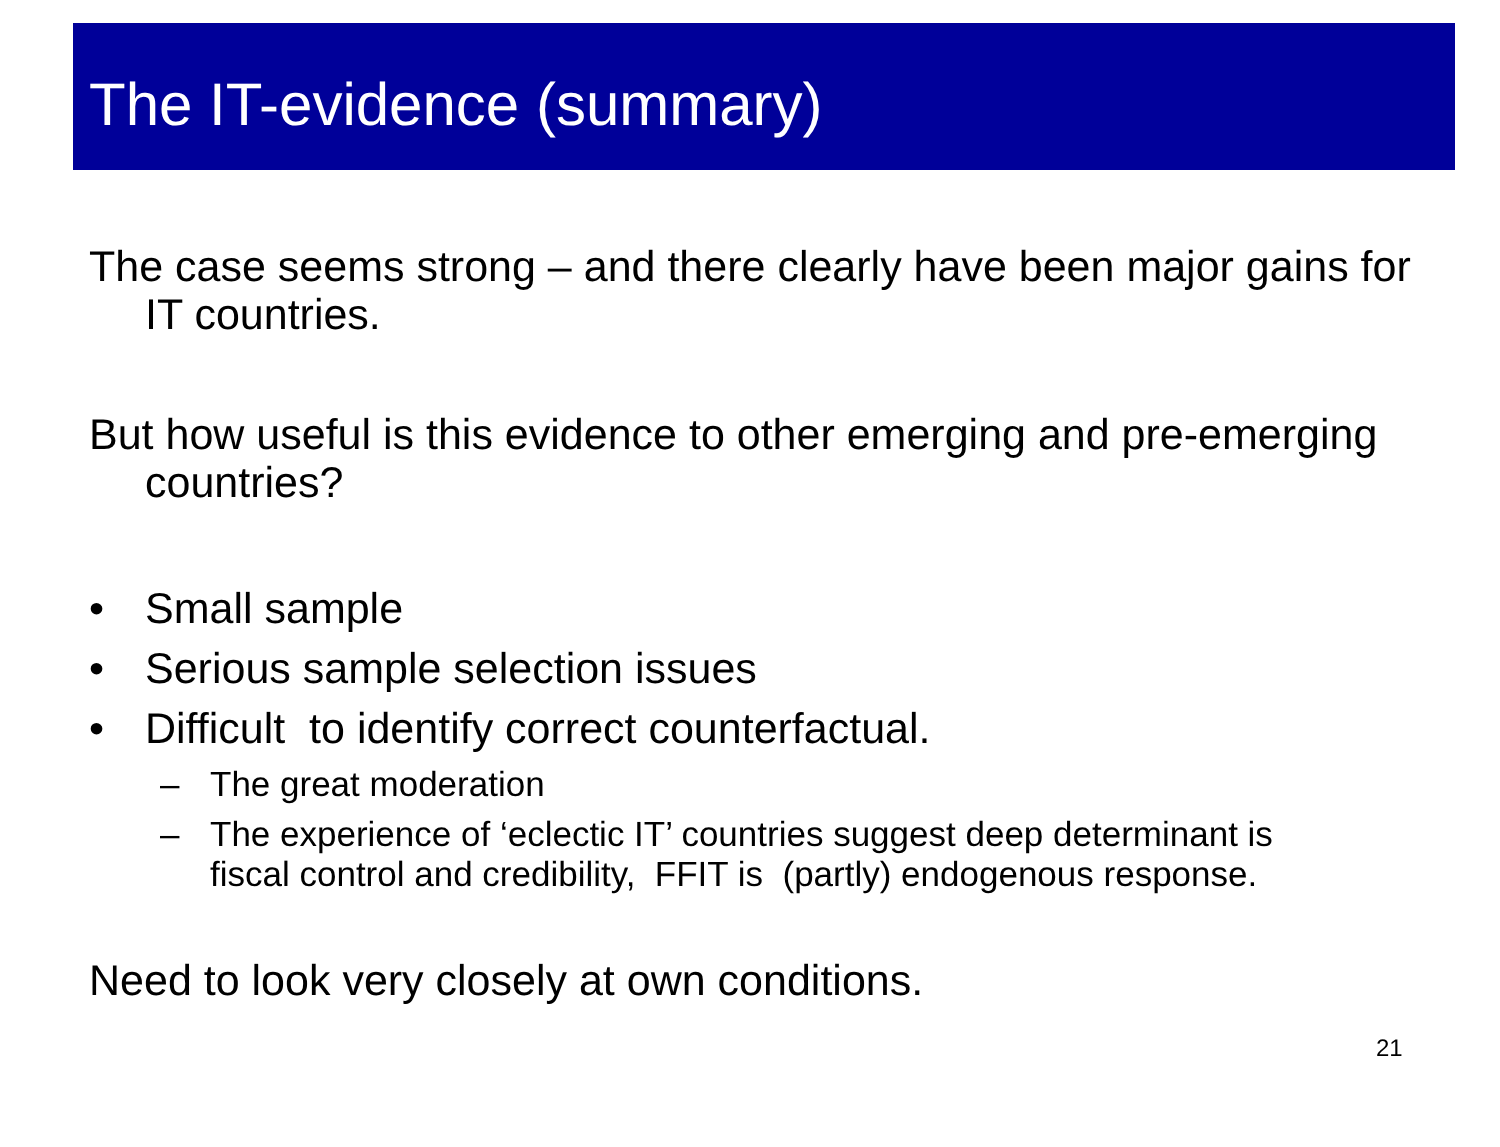The IT-evidence (summary)
The case seems strong – and there clearly have been major gains for IT countries.
But how useful is this evidence to other emerging and pre-emerging countries?
• Small sample
• Serious sample selection issues
• Difficult to identify correct counterfactual.
– The great moderation
– The experience of ‘eclectic IT’ countries suggest deep determinant is fiscal control and credibility, FFIT is (partly) endogenous response.
Need to look very closely at own conditions.
21